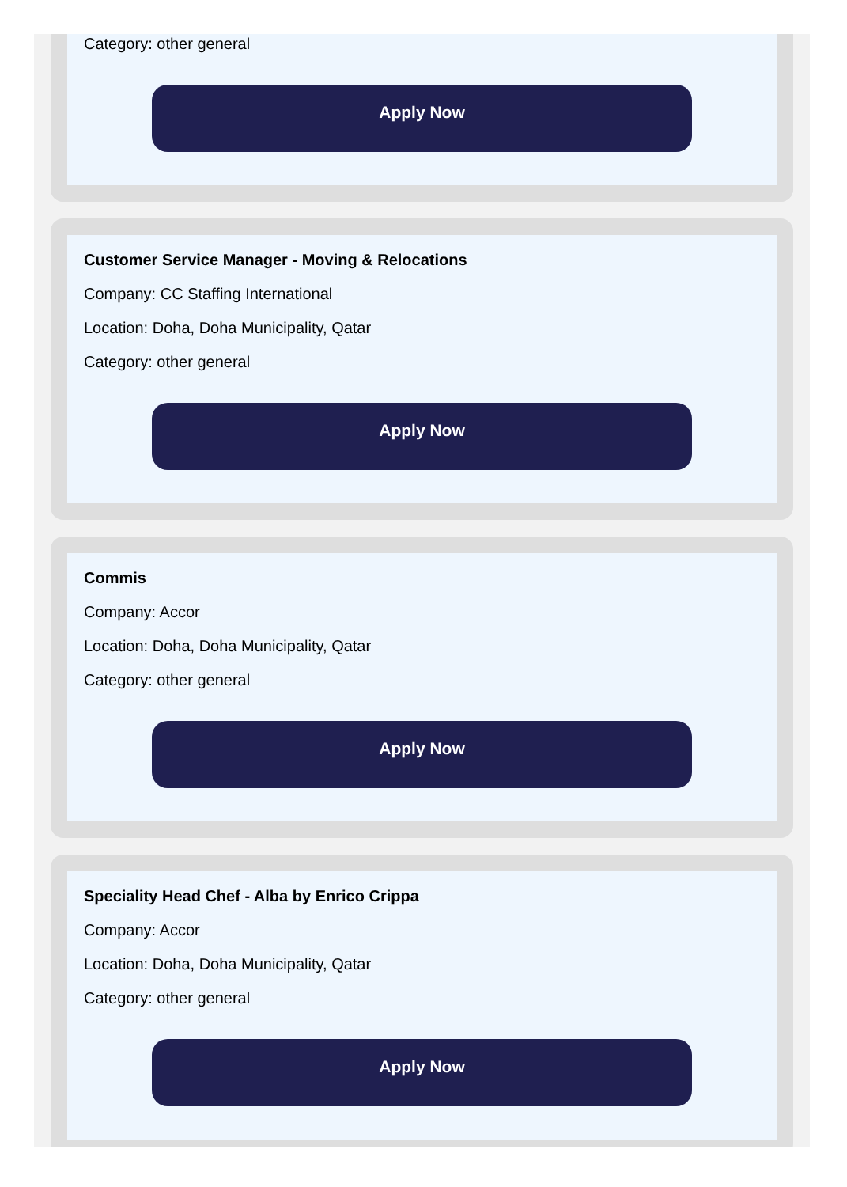Category: other general
Apply Now
Customer Service Manager - Moving & Relocations
Company: CC Staffing International
Location: Doha, Doha Municipality, Qatar
Category: other general
Apply Now
Commis
Company: Accor
Location: Doha, Doha Municipality, Qatar
Category: other general
Apply Now
Speciality Head Chef - Alba by Enrico Crippa
Company: Accor
Location: Doha, Doha Municipality, Qatar
Category: other general
Apply Now